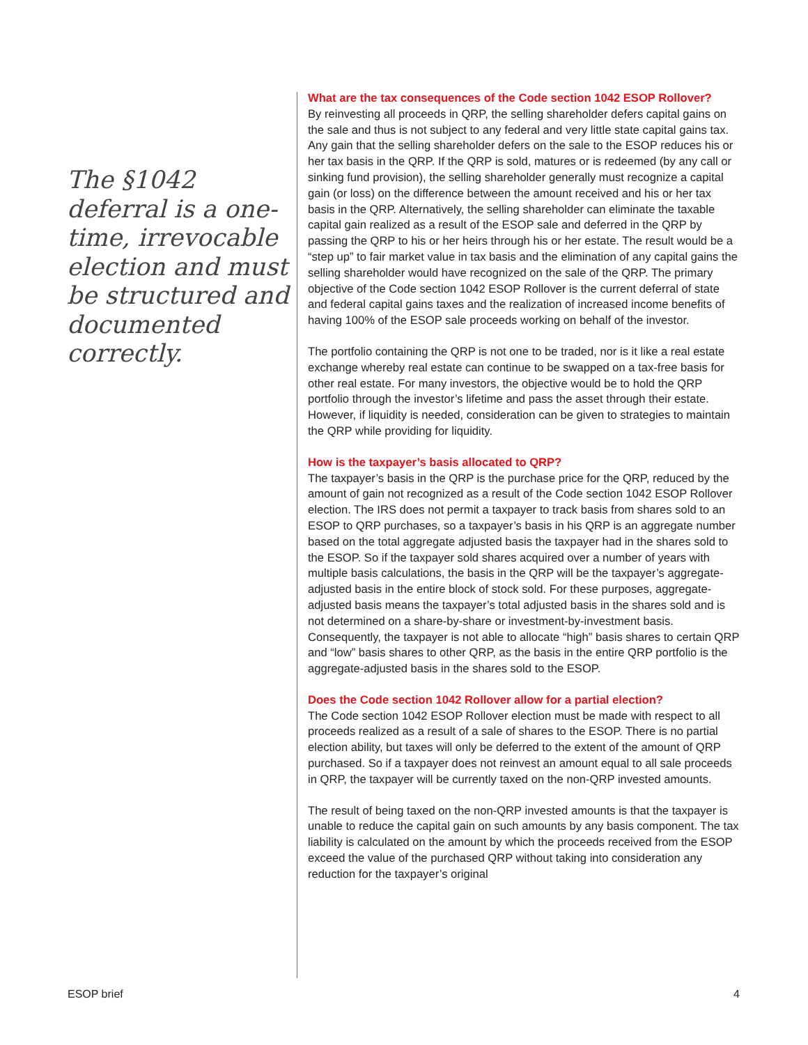The §1042 deferral is a one-time, irrevocable election and must be structured and documented correctly.
What are the tax consequences of the Code section 1042 ESOP Rollover?
By reinvesting all proceeds in QRP, the selling shareholder defers capital gains on the sale and thus is not subject to any federal and very little state capital gains tax. Any gain that the selling shareholder defers on the sale to the ESOP reduces his or her tax basis in the QRP. If the QRP is sold, matures or is redeemed (by any call or sinking fund provision), the selling shareholder generally must recognize a capital gain (or loss) on the difference between the amount received and his or her tax basis in the QRP. Alternatively, the selling shareholder can eliminate the taxable capital gain realized as a result of the ESOP sale and deferred in the QRP by passing the QRP to his or her heirs through his or her estate. The result would be a “step up” to fair market value in tax basis and the elimination of any capital gains the selling shareholder would have recognized on the sale of the QRP. The primary objective of the Code section 1042 ESOP Rollover is the current deferral of state and federal capital gains taxes and the realization of increased income benefits of having 100% of the ESOP sale proceeds working on behalf of the investor.
The portfolio containing the QRP is not one to be traded, nor is it like a real estate exchange whereby real estate can continue to be swapped on a tax-free basis for other real estate. For many investors, the objective would be to hold the QRP portfolio through the investor’s lifetime and pass the asset through their estate. However, if liquidity is needed, consideration can be given to strategies to maintain the QRP while providing for liquidity.
How is the taxpayer’s basis allocated to QRP?
The taxpayer’s basis in the QRP is the purchase price for the QRP, reduced by the amount of gain not recognized as a result of the Code section 1042 ESOP Rollover election. The IRS does not permit a taxpayer to track basis from shares sold to an ESOP to QRP purchases, so a taxpayer’s basis in his QRP is an aggregate number based on the total aggregate adjusted basis the taxpayer had in the shares sold to the ESOP. So if the taxpayer sold shares acquired over a number of years with multiple basis calculations, the basis in the QRP will be the taxpayer’s aggregate-adjusted basis in the entire block of stock sold. For these purposes, aggregate-adjusted basis means the taxpayer’s total adjusted basis in the shares sold and is not determined on a share-by-share or investment-by-investment basis. Consequently, the taxpayer is not able to allocate “high” basis shares to certain QRP and “low” basis shares to other QRP, as the basis in the entire QRP portfolio is the aggregate-adjusted basis in the shares sold to the ESOP.
Does the Code section 1042 Rollover allow for a partial election?
The Code section 1042 ESOP Rollover election must be made with respect to all proceeds realized as a result of a sale of shares to the ESOP. There is no partial election ability, but taxes will only be deferred to the extent of the amount of QRP purchased. So if a taxpayer does not reinvest an amount equal to all sale proceeds in QRP, the taxpayer will be currently taxed on the non-QRP invested amounts.
The result of being taxed on the non-QRP invested amounts is that the taxpayer is unable to reduce the capital gain on such amounts by any basis component. The tax liability is calculated on the amount by which the proceeds received from the ESOP exceed the value of the purchased QRP without taking into consideration any reduction for the taxpayer’s original
ESOP brief 4